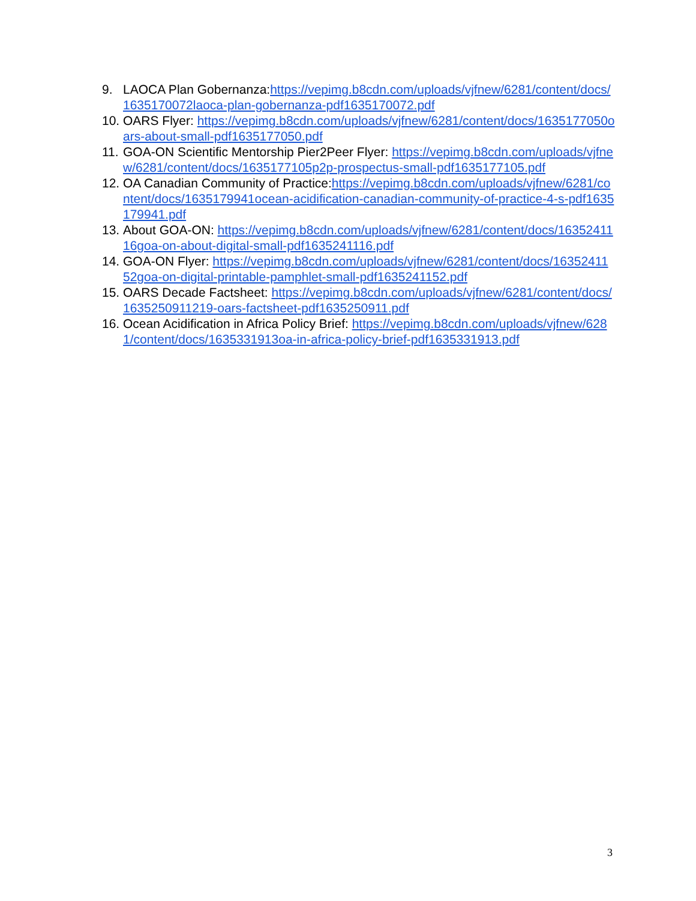9. LAOCA Plan Gobernanza:https://vepimg.b8cdn.com/uploads/vjfnew/6281/content/docs/1635170072laoca-plan-gobernanza-pdf1635170072.pdf
10. OARS Flyer: https://vepimg.b8cdn.com/uploads/vjfnew/6281/content/docs/1635177050oars-about-small-pdf1635177050.pdf
11. GOA-ON Scientific Mentorship Pier2Peer Flyer: https://vepimg.b8cdn.com/uploads/vjfnew/6281/content/docs/1635177105p2p-prospectus-small-pdf1635177105.pdf
12. OA Canadian Community of Practice:https://vepimg.b8cdn.com/uploads/vjfnew/6281/content/docs/1635179941ocean-acidification-canadian-community-of-practice-4-s-pdf1635179941.pdf
13. About GOA-ON: https://vepimg.b8cdn.com/uploads/vjfnew/6281/content/docs/1635241116goa-on-about-digital-small-pdf1635241116.pdf
14. GOA-ON Flyer: https://vepimg.b8cdn.com/uploads/vjfnew/6281/content/docs/1635241152goa-on-digital-printable-pamphlet-small-pdf1635241152.pdf
15. OARS Decade Factsheet: https://vepimg.b8cdn.com/uploads/vjfnew/6281/content/docs/1635250911219-oars-factsheet-pdf1635250911.pdf
16. Ocean Acidification in Africa Policy Brief: https://vepimg.b8cdn.com/uploads/vjfnew/6281/content/docs/1635331913oa-in-africa-policy-brief-pdf1635331913.pdf
3